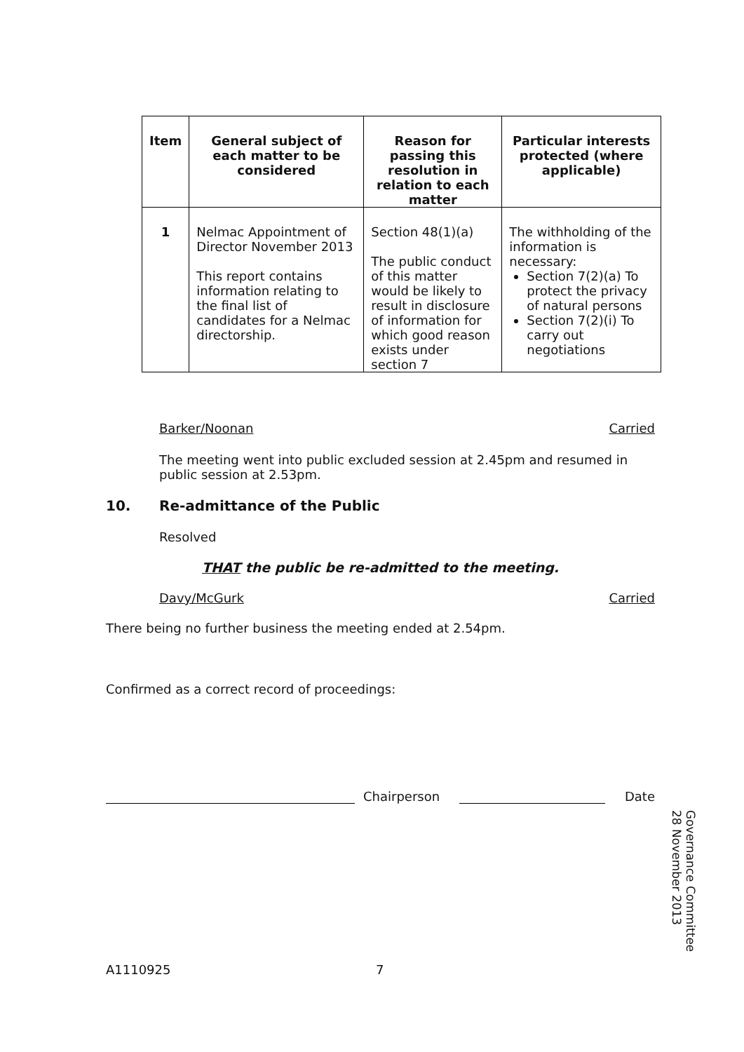| Item | General subject of each matter to be considered | Reason for passing this resolution in relation to each matter | Particular interests protected (where applicable) |
| --- | --- | --- | --- |
| 1 | Nelmac Appointment of Director November 2013 This report contains information relating to the final list of candidates for a Nelmac directorship. | Section 48(1)(a) The public conduct of this matter would be likely to result in disclosure of information for which good reason exists under section 7 | The withholding of the information is necessary: Section 7(2)(a) To protect the privacy of natural persons Section 7(2)(i) To carry out negotiations |
Barker/Noonan Carried
The meeting went into public excluded session at 2.45pm and resumed in public session at 2.53pm.
10. Re-admittance of the Public
Resolved
THAT the public be re-admitted to the meeting.
Davy/McGurk Carried
There being no further business the meeting ended at 2.54pm.
Confirmed as a correct record of proceedings:
Chairperson Date
A1110925 7
Governance Committee
28 November 2013